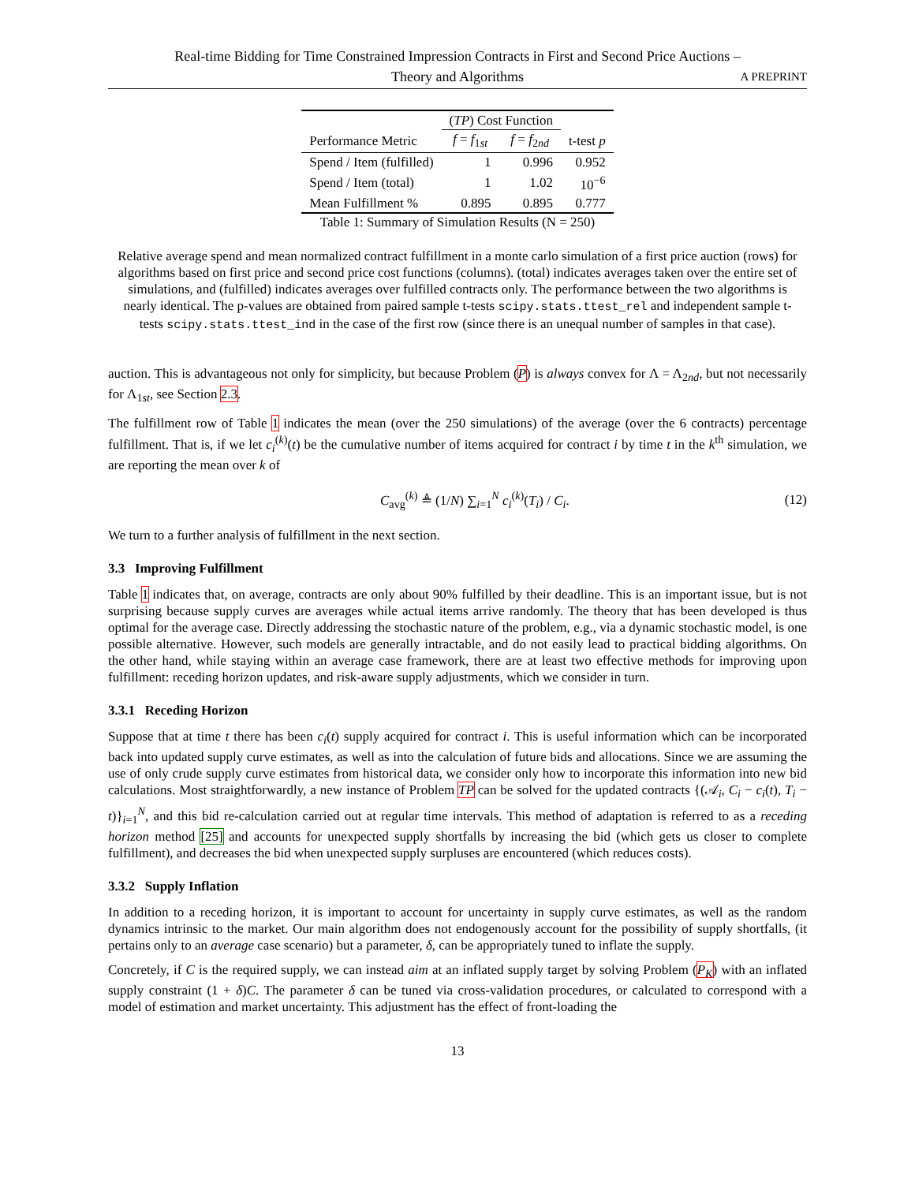Real-time Bidding for Time Constrained Impression Contracts in First and Second Price Auctions –
Theory and Algorithms
A PREPRINT
| | ( TP ) Cost Function | | |
| --- | --- | --- | --- |
| Performance Metric | f = f<sub>1st</sub> | f = f<sub>2nd</sub> | t-test p |
| Spend / Item (fulfilled) | 1 | 0.996 | 0.952 |
| Spend / Item (total) | 1 | 1.02 | 10<sup>−6</sup> |
| Mean Fulfillment % | 0.895 | 0.895 | 0.777 |
Table 1: Summary of Simulation Results (N = 250)
Relative average spend and mean normalized contract fulfillment in a monte carlo simulation of a first price auction (rows) for algorithms based on first price and second price cost functions (columns). (total) indicates averages taken over the entire set of simulations, and (fulfilled) indicates averages over fulfilled contracts only. The performance between the two algorithms is nearly identical. The p-values are obtained from paired sample t-tests scipy.stats.ttest_rel and independent sample t-tests scipy.stats.ttest_ind in the case of the first row (since there is an unequal number of samples in that case).
auction. This is advantageous not only for simplicity, but because Problem (P) is always convex for Λ = Λ<sub>2nd</sub>, but not necessarily for Λ<sub>1st</sub>, see Section 2.3.
The fulfillment row of Table 1 indicates the mean (over the 250 simulations) of the average (over the 6 contracts) percentage fulfillment. That is, if we let c<sub>i</sub><sup>(k)</sup>(t) be the cumulative number of items acquired for contract i by time t in the k<sup>th</sup> simulation, we are reporting the mean over k of
C<sub>avg</sub><sup>(k)</sup> ≜ (1/N) ∑<sub>i=1</sub><sup>N</sup> c<sub>i</sub><sup>(k)</sup>(T<sub>i</sub>) / C<sub>i</sub>. (12)
We turn to a further analysis of fulfillment in the next section.
3.3 Improving Fulfillment
Table 1 indicates that, on average, contracts are only about 90% fulfilled by their deadline. This is an important issue, but is not surprising because supply curves are averages while actual items arrive randomly. The theory that has been developed is thus optimal for the average case. Directly addressing the stochastic nature of the problem, e.g., via a dynamic stochastic model, is one possible alternative. However, such models are generally intractable, and do not easily lead to practical bidding algorithms. On the other hand, while staying within an average case framework, there are at least two effective methods for improving upon fulfillment: receding horizon updates, and risk-aware supply adjustments, which we consider in turn.
3.3.1 Receding Horizon
Suppose that at time t there has been c<sub>i</sub>(t) supply acquired for contract i. This is useful information which can be incorporated back into updated supply curve estimates, as well as into the calculation of future bids and allocations. Since we are assuming the use of only crude supply curve estimates from historical data, we consider only how to incorporate this information into new bid calculations. Most straightforwardly, a new instance of Problem TP can be solved for the updated contracts {(𝒜<sub>i</sub>, C<sub>i</sub> − c<sub>i</sub>(t), T<sub>i</sub> − t)}<sub>i=1</sub><sup>N</sup>, and this bid re-calculation carried out at regular time intervals. This method of adaptation is referred to as a receding horizon method [25] and accounts for unexpected supply shortfalls by increasing the bid (which gets us closer to complete fulfillment), and decreases the bid when unexpected supply surpluses are encountered (which reduces costs).
3.3.2 Supply Inflation
In addition to a receding horizon, it is important to account for uncertainty in supply curve estimates, as well as the random dynamics intrinsic to the market. Our main algorithm does not endogenously account for the possibility of supply shortfalls, (it pertains only to an average case scenario) but a parameter, δ, can be appropriately tuned to inflate the supply.
Concretely, if C is the required supply, we can instead aim at an inflated supply target by solving Problem (P<sub>K</sub>) with an inflated supply constraint (1 + δ)C. The parameter δ can be tuned via cross-validation procedures, or calculated to correspond with a model of estimation and market uncertainty. This adjustment has the effect of front-loading the
13